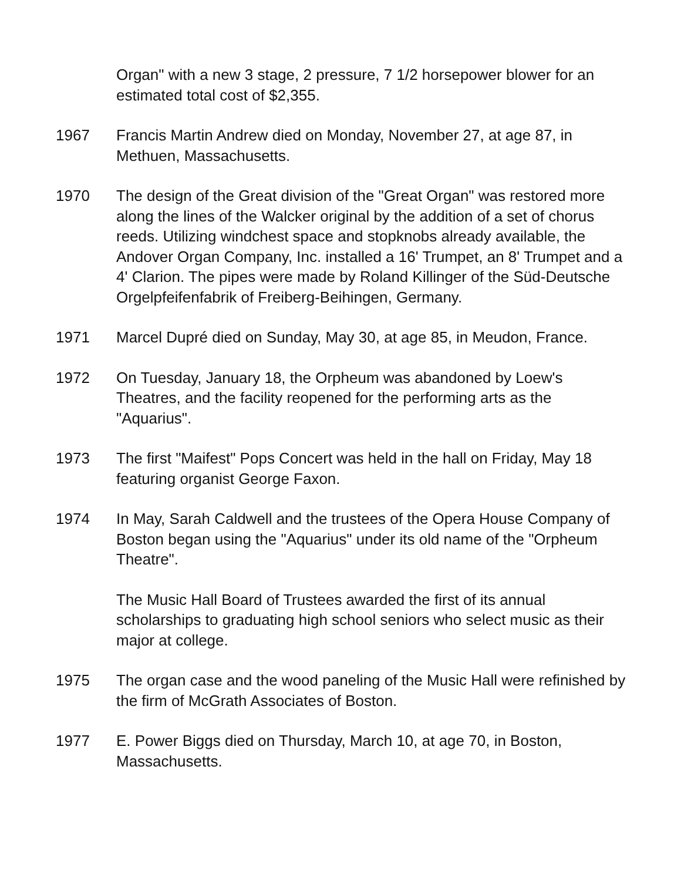Organ" with a new 3 stage, 2 pressure, 7 1/2 horsepower blower for an estimated total cost of $2,355.
1967 Francis Martin Andrew died on Monday, November 27, at age 87, in Methuen, Massachusetts.
1970 The design of the Great division of the "Great Organ" was restored more along the lines of the Walcker original by the addition of a set of chorus reeds. Utilizing windchest space and stopknobs already available, the Andover Organ Company, Inc. installed a 16' Trumpet, an 8' Trumpet and a 4' Clarion. The pipes were made by Roland Killinger of the Süd-Deutsche Orgelpfeifenfabrik of Freiberg-Beihingen, Germany.
1971 Marcel Dupré died on Sunday, May 30, at age 85, in Meudon, France.
1972 On Tuesday, January 18, the Orpheum was abandoned by Loew's Theatres, and the facility reopened for the performing arts as the "Aquarius".
1973 The first "Maifest" Pops Concert was held in the hall on Friday, May 18 featuring organist George Faxon.
1974 In May, Sarah Caldwell and the trustees of the Opera House Company of Boston began using the "Aquarius" under its old name of the "Orpheum Theatre".
The Music Hall Board of Trustees awarded the first of its annual scholarships to graduating high school seniors who select music as their major at college.
1975 The organ case and the wood paneling of the Music Hall were refinished by the firm of McGrath Associates of Boston.
1977 E. Power Biggs died on Thursday, March 10, at age 70, in Boston, Massachusetts.